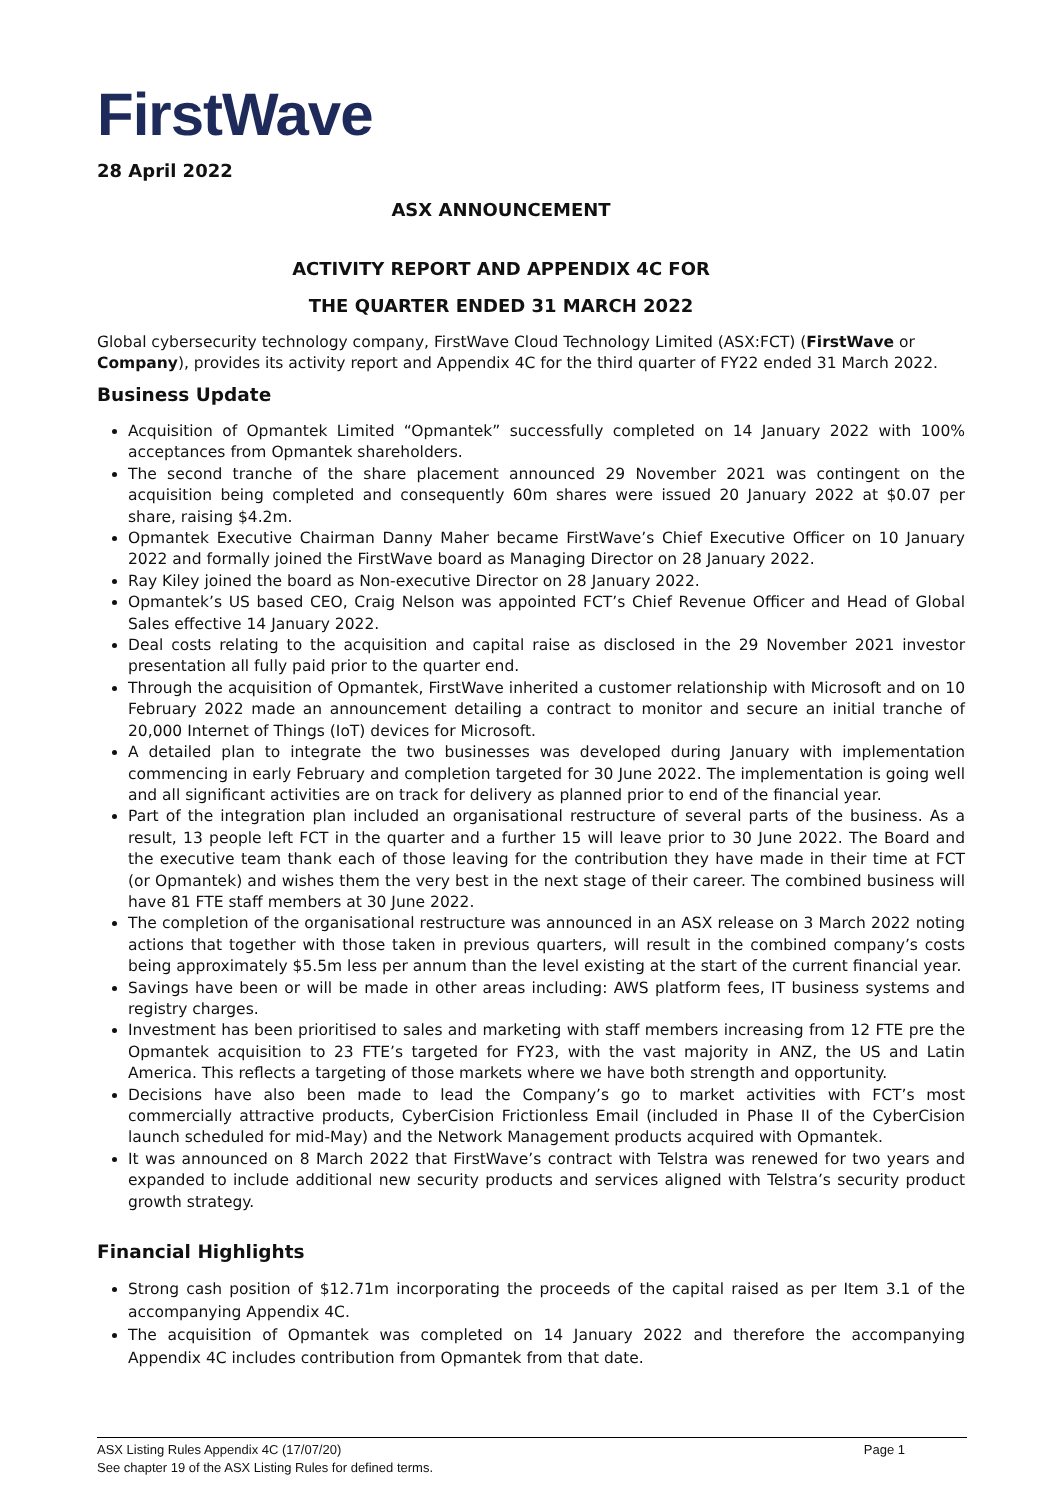FirstWave
28 April 2022
ASX ANNOUNCEMENT
ACTIVITY REPORT AND APPENDIX 4C FOR
THE QUARTER ENDED 31 MARCH 2022
Global cybersecurity technology company, FirstWave Cloud Technology Limited (ASX:FCT) (FirstWave or Company), provides its activity report and Appendix 4C for the third quarter of FY22 ended 31 March 2022.
Business Update
Acquisition of Opmantek Limited “Opmantek” successfully completed on 14 January 2022 with 100% acceptances from Opmantek shareholders.
The second tranche of the share placement announced 29 November 2021 was contingent on the acquisition being completed and consequently 60m shares were issued 20 January 2022 at $0.07 per share, raising $4.2m.
Opmantek Executive Chairman Danny Maher became FirstWave’s Chief Executive Officer on 10 January 2022 and formally joined the FirstWave board as Managing Director on 28 January 2022.
Ray Kiley joined the board as Non-executive Director on 28 January 2022.
Opmantek’s US based CEO, Craig Nelson was appointed FCT’s Chief Revenue Officer and Head of Global Sales effective 14 January 2022.
Deal costs relating to the acquisition and capital raise as disclosed in the 29 November 2021 investor presentation all fully paid prior to the quarter end.
Through the acquisition of Opmantek, FirstWave inherited a customer relationship with Microsoft and on 10 February 2022 made an announcement detailing a contract to monitor and secure an initial tranche of 20,000 Internet of Things (IoT) devices for Microsoft.
A detailed plan to integrate the two businesses was developed during January with implementation commencing in early February and completion targeted for 30 June 2022. The implementation is going well and all significant activities are on track for delivery as planned prior to end of the financial year.
Part of the integration plan included an organisational restructure of several parts of the business. As a result, 13 people left FCT in the quarter and a further 15 will leave prior to 30 June 2022. The Board and the executive team thank each of those leaving for the contribution they have made in their time at FCT (or Opmantek) and wishes them the very best in the next stage of their career. The combined business will have 81 FTE staff members at 30 June 2022.
The completion of the organisational restructure was announced in an ASX release on 3 March 2022 noting actions that together with those taken in previous quarters, will result in the combined company’s costs being approximately $5.5m less per annum than the level existing at the start of the current financial year.
Savings have been or will be made in other areas including: AWS platform fees, IT business systems and registry charges.
Investment has been prioritised to sales and marketing with staff members increasing from 12 FTE pre the Opmantek acquisition to 23 FTE’s targeted for FY23, with the vast majority in ANZ, the US and Latin America. This reflects a targeting of those markets where we have both strength and opportunity.
Decisions have also been made to lead the Company’s go to market activities with FCT’s most commercially attractive products, CyberCision Frictionless Email (included in Phase II of the CyberCision launch scheduled for mid-May) and the Network Management products acquired with Opmantek.
It was announced on 8 March 2022 that FirstWave’s contract with Telstra was renewed for two years and expanded to include additional new security products and services aligned with Telstra’s security product growth strategy.
Financial Highlights
Strong cash position of $12.71m incorporating the proceeds of the capital raised as per Item 3.1 of the accompanying Appendix 4C.
The acquisition of Opmantek was completed on 14 January 2022 and therefore the accompanying Appendix 4C includes contribution from Opmantek from that date.
ASX Listing Rules Appendix 4C (17/07/20) Page 1
See chapter 19 of the ASX Listing Rules for defined terms.